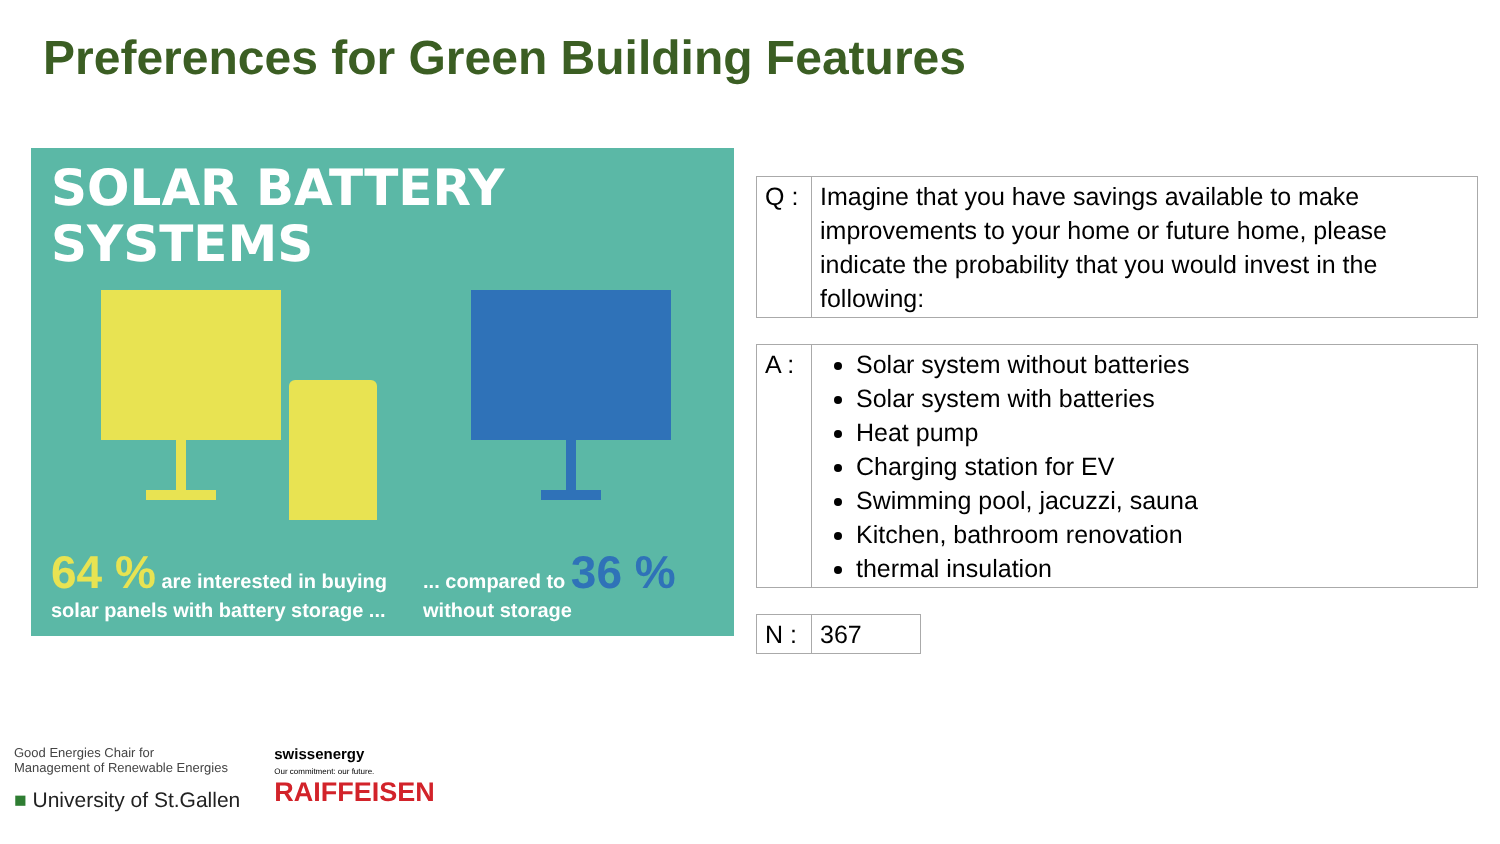Preferences for Green Building Features
SOLAR BATTERY
SYSTEMS
64 % are interested in buying
solar panels with battery storage ...
... compared to 36 %
without storage
| Q : | Imagine that you have savings available to make improvements to your home or future home, please indicate the probability that you would invest in the following: |
| A : | Solar system without batteries Solar system with batteries Heat pump Charging station for EV Swimming pool, jacuzzi, sauna Kitchen, bathroom renovation thermal insulation |
| N : | 367 |
Good Energies Chair for
Management of Renewable Energies
■ University of St.Gallen
swissenergy
Our commitment: our future.
RAIFFEISEN